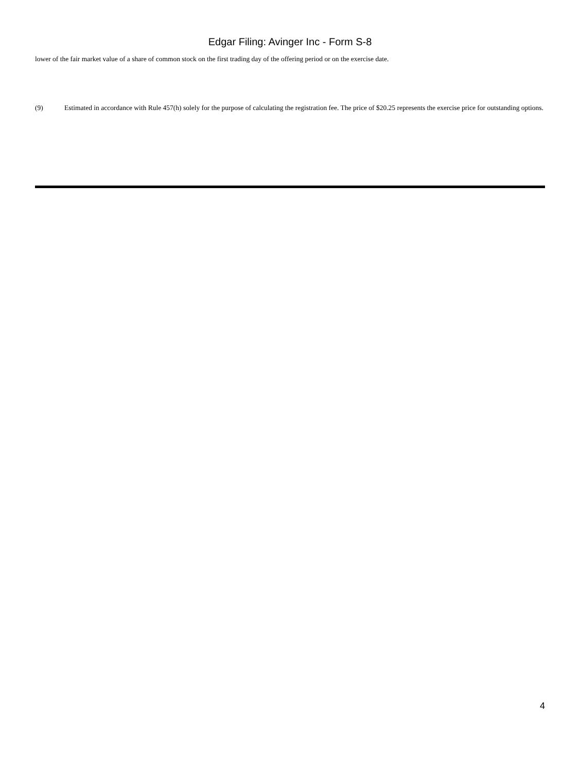Edgar Filing: Avinger Inc - Form S-8
lower of the fair market value of a share of common stock on the first trading day of the offering period or on the exercise date.
(9) Estimated in accordance with Rule 457(h) solely for the purpose of calculating the registration fee. The price of $20.25 represents the exercise price for outstanding options.
4